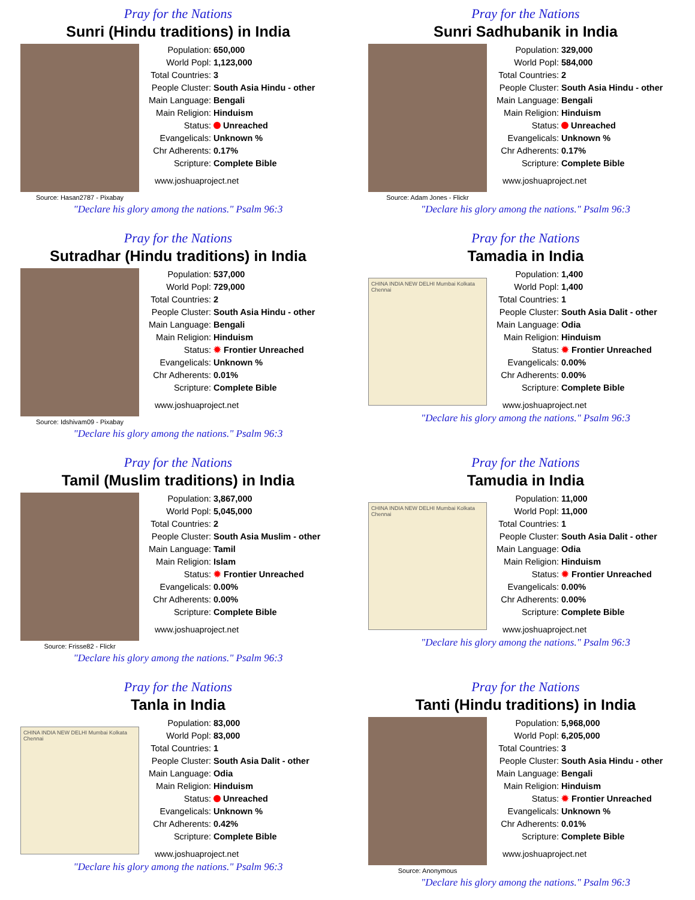Pray for the Nations
Sunri (Hindu traditions) in India
Source: Hasan2787 - Pixabay
| Population: | 650,000 |
| World Popl: | 1,123,000 |
| Total Countries: | 3 |
| People Cluster: | South Asia Hindu - other |
| Main Language: | Bengali |
| Main Religion: | Hinduism |
| Status: | Unreached |
| Evangelicals: | Unknown % |
| Chr Adherents: | 0.17% |
| Scripture: | Complete Bible |
www.joshuaproject.net
"Declare his glory among the nations." Psalm 96:3
Pray for the Nations
Sunri Sadhubanik in India
Source: Adam Jones - Flickr
| Population: | 329,000 |
| World Popl: | 584,000 |
| Total Countries: | 2 |
| People Cluster: | South Asia Hindu - other |
| Main Language: | Bengali |
| Main Religion: | Hinduism |
| Status: | Unreached |
| Evangelicals: | Unknown % |
| Chr Adherents: | 0.17% |
| Scripture: | Complete Bible |
www.joshuaproject.net
"Declare his glory among the nations." Psalm 96:3
Pray for the Nations
Sutradhar (Hindu traditions) in India
Source: Idshivam09 - Pixabay
| Population: | 537,000 |
| World Popl: | 729,000 |
| Total Countries: | 2 |
| People Cluster: | South Asia Hindu - other |
| Main Language: | Bengali |
| Main Religion: | Hinduism |
| Status: | ✹ Frontier Unreached |
| Evangelicals: | Unknown % |
| Chr Adherents: | 0.01% |
| Scripture: | Complete Bible |
www.joshuaproject.net
"Declare his glory among the nations." Psalm 96:3
Pray for the Nations
Tamadia in India
CHINA INDIA NEW DELHI Mumbai Kolkata Chennai
| Population: | 1,400 |
| World Popl: | 1,400 |
| Total Countries: | 1 |
| People Cluster: | South Asia Dalit - other |
| Main Language: | Odia |
| Main Religion: | Hinduism |
| Status: | ✹ Frontier Unreached |
| Evangelicals: | 0.00% |
| Chr Adherents: | 0.00% |
| Scripture: | Complete Bible |
www.joshuaproject.net
"Declare his glory among the nations." Psalm 96:3
Pray for the Nations
Tamil (Muslim traditions) in India
Source: Frisse82 - Flickr
| Population: | 3,867,000 |
| World Popl: | 5,045,000 |
| Total Countries: | 2 |
| People Cluster: | South Asia Muslim - other |
| Main Language: | Tamil |
| Main Religion: | Islam |
| Status: | ✹ Frontier Unreached |
| Evangelicals: | 0.00% |
| Chr Adherents: | 0.00% |
| Scripture: | Complete Bible |
www.joshuaproject.net
"Declare his glory among the nations." Psalm 96:3
Pray for the Nations
Tamudia in India
CHINA INDIA NEW DELHI Mumbai Kolkata Chennai
| Population: | 11,000 |
| World Popl: | 11,000 |
| Total Countries: | 1 |
| People Cluster: | South Asia Dalit - other |
| Main Language: | Odia |
| Main Religion: | Hinduism |
| Status: | ✹ Frontier Unreached |
| Evangelicals: | 0.00% |
| Chr Adherents: | 0.00% |
| Scripture: | Complete Bible |
www.joshuaproject.net
"Declare his glory among the nations." Psalm 96:3
Pray for the Nations
Tanla in India
CHINA INDIA NEW DELHI Mumbai Kolkata Chennai
| Population: | 83,000 |
| World Popl: | 83,000 |
| Total Countries: | 1 |
| People Cluster: | South Asia Dalit - other |
| Main Language: | Odia |
| Main Religion: | Hinduism |
| Status: | Unreached |
| Evangelicals: | Unknown % |
| Chr Adherents: | 0.42% |
| Scripture: | Complete Bible |
www.joshuaproject.net
"Declare his glory among the nations." Psalm 96:3
Pray for the Nations
Tanti (Hindu traditions) in India
Source: Anonymous
| Population: | 5,968,000 |
| World Popl: | 6,205,000 |
| Total Countries: | 3 |
| People Cluster: | South Asia Hindu - other |
| Main Language: | Bengali |
| Main Religion: | Hinduism |
| Status: | ✹ Frontier Unreached |
| Evangelicals: | Unknown % |
| Chr Adherents: | 0.01% |
| Scripture: | Complete Bible |
www.joshuaproject.net
"Declare his glory among the nations." Psalm 96:3